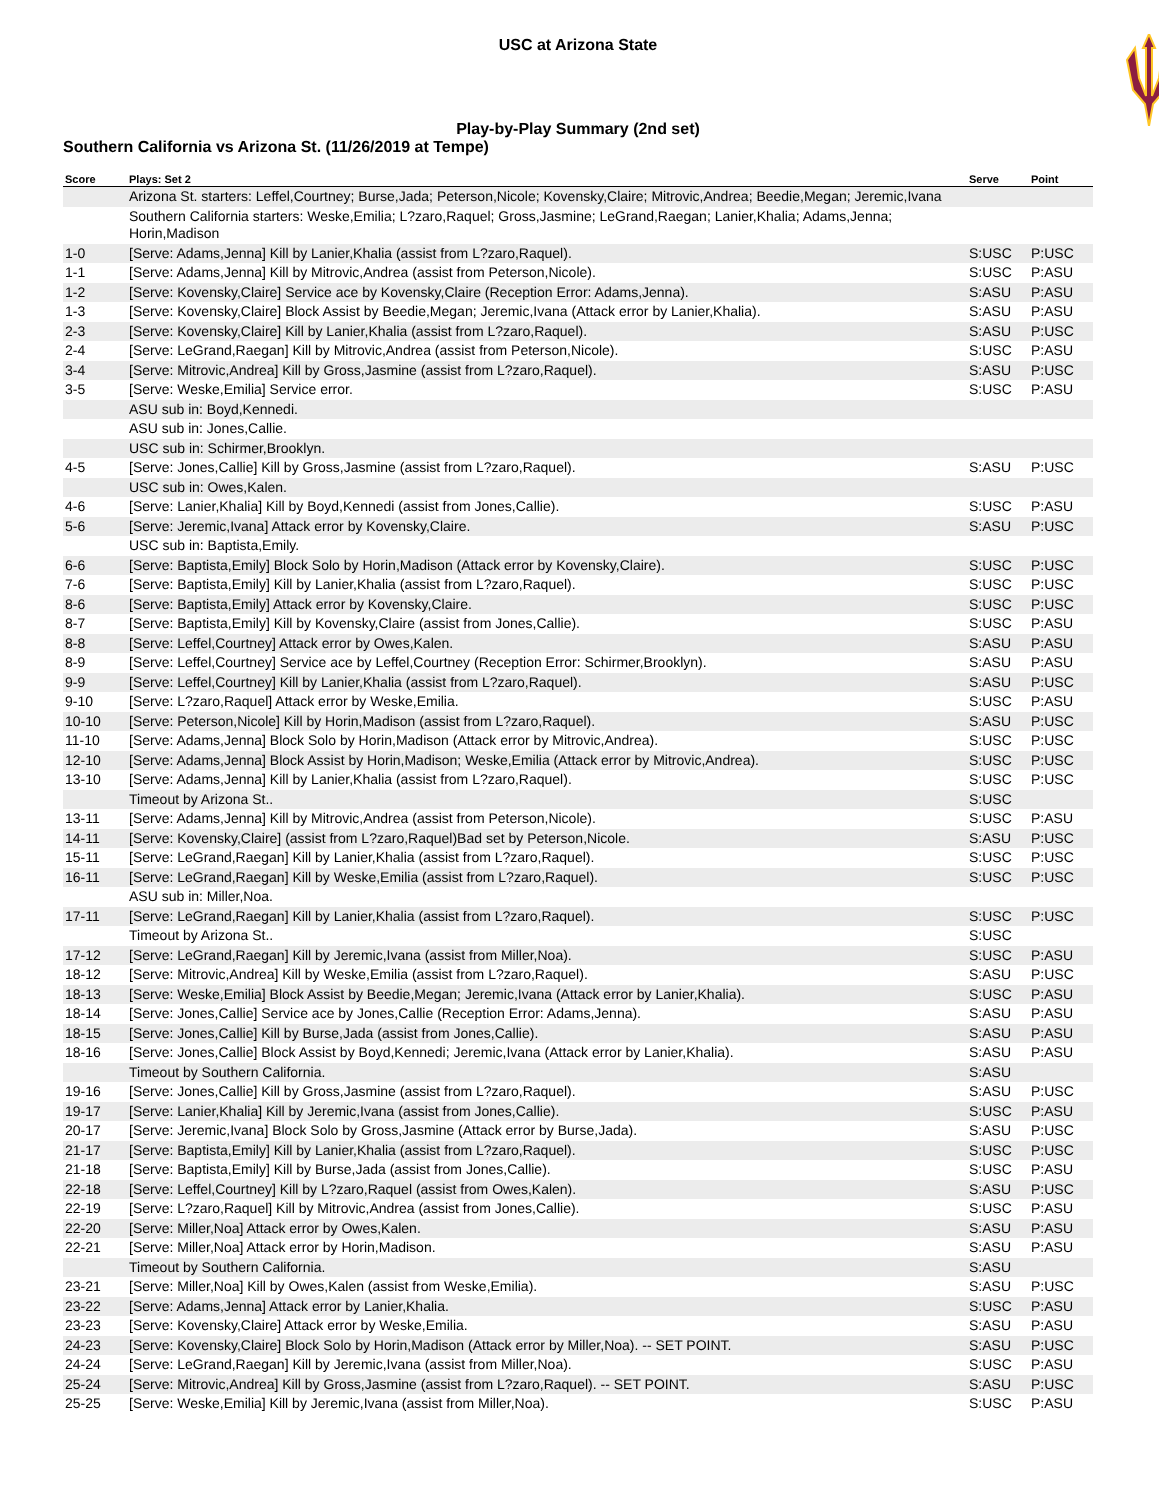USC at Arizona State
Play-by-Play Summary (2nd set)
Southern California vs Arizona St. (11/26/2019 at Tempe)
| Score | Plays: Set 2 | Serve | Point |
| --- | --- | --- | --- |
| | Arizona St. starters: Leffel,Courtney; Burse,Jada; Peterson,Nicole; Kovensky,Claire; Mitrovic,Andrea; Beedie,Megan; Jeremic,Ivana | | |
| | Southern California starters: Weske,Emilia; L?zaro,Raquel; Gross,Jasmine; LeGrand,Raegan; Lanier,Khalia; Adams,Jenna; Horin,Madison | | |
| 1-0 | [Serve: Adams,Jenna] Kill by Lanier,Khalia (assist from L?zaro,Raquel). | S:USC | P:USC |
| 1-1 | [Serve: Adams,Jenna] Kill by Mitrovic,Andrea (assist from Peterson,Nicole). | S:USC | P:ASU |
| 1-2 | [Serve: Kovensky,Claire] Service ace by Kovensky,Claire (Reception Error: Adams,Jenna). | S:ASU | P:ASU |
| 1-3 | [Serve: Kovensky,Claire] Block Assist by Beedie,Megan; Jeremic,Ivana (Attack error by Lanier,Khalia). | S:ASU | P:ASU |
| 2-3 | [Serve: Kovensky,Claire] Kill by Lanier,Khalia (assist from L?zaro,Raquel). | S:ASU | P:USC |
| 2-4 | [Serve: LeGrand,Raegan] Kill by Mitrovic,Andrea (assist from Peterson,Nicole). | S:USC | P:ASU |
| 3-4 | [Serve: Mitrovic,Andrea] Kill by Gross,Jasmine (assist from L?zaro,Raquel). | S:ASU | P:USC |
| 3-5 | [Serve: Weske,Emilia] Service error. | S:USC | P:ASU |
| | ASU sub in: Boyd,Kennedi. | | |
| | ASU sub in: Jones,Callie. | | |
| | USC sub in: Schirmer,Brooklyn. | | |
| 4-5 | [Serve: Jones,Callie] Kill by Gross,Jasmine (assist from L?zaro,Raquel). | S:ASU | P:USC |
| | USC sub in: Owes,Kalen. | | |
| 4-6 | [Serve: Lanier,Khalia] Kill by Boyd,Kennedi (assist from Jones,Callie). | S:USC | P:ASU |
| 5-6 | [Serve: Jeremic,Ivana] Attack error by Kovensky,Claire. | S:ASU | P:USC |
| | USC sub in: Baptista,Emily. | | |
| 6-6 | [Serve: Baptista,Emily] Block Solo by Horin,Madison (Attack error by Kovensky,Claire). | S:USC | P:USC |
| 7-6 | [Serve: Baptista,Emily] Kill by Lanier,Khalia (assist from L?zaro,Raquel). | S:USC | P:USC |
| 8-6 | [Serve: Baptista,Emily] Attack error by Kovensky,Claire. | S:USC | P:USC |
| 8-7 | [Serve: Baptista,Emily] Kill by Kovensky,Claire (assist from Jones,Callie). | S:USC | P:ASU |
| 8-8 | [Serve: Leffel,Courtney] Attack error by Owes,Kalen. | S:ASU | P:ASU |
| 8-9 | [Serve: Leffel,Courtney] Service ace by Leffel,Courtney (Reception Error: Schirmer,Brooklyn). | S:ASU | P:ASU |
| 9-9 | [Serve: Leffel,Courtney] Kill by Lanier,Khalia (assist from L?zaro,Raquel). | S:ASU | P:USC |
| 9-10 | [Serve: L?zaro,Raquel] Attack error by Weske,Emilia. | S:USC | P:ASU |
| 10-10 | [Serve: Peterson,Nicole] Kill by Horin,Madison (assist from L?zaro,Raquel). | S:ASU | P:USC |
| 11-10 | [Serve: Adams,Jenna] Block Solo by Horin,Madison (Attack error by Mitrovic,Andrea). | S:USC | P:USC |
| 12-10 | [Serve: Adams,Jenna] Block Assist by Horin,Madison; Weske,Emilia (Attack error by Mitrovic,Andrea). | S:USC | P:USC |
| 13-10 | [Serve: Adams,Jenna] Kill by Lanier,Khalia (assist from L?zaro,Raquel). | S:USC | P:USC |
| | Timeout by Arizona St.. | S:USC | |
| 13-11 | [Serve: Adams,Jenna] Kill by Mitrovic,Andrea (assist from Peterson,Nicole). | S:USC | P:ASU |
| 14-11 | [Serve: Kovensky,Claire] (assist from L?zaro,Raquel)Bad set by Peterson,Nicole. | S:ASU | P:USC |
| 15-11 | [Serve: LeGrand,Raegan] Kill by Lanier,Khalia (assist from L?zaro,Raquel). | S:USC | P:USC |
| 16-11 | [Serve: LeGrand,Raegan] Kill by Weske,Emilia (assist from L?zaro,Raquel). | S:USC | P:USC |
| | ASU sub in: Miller,Noa. | | |
| 17-11 | [Serve: LeGrand,Raegan] Kill by Lanier,Khalia (assist from L?zaro,Raquel). | S:USC | P:USC |
| | Timeout by Arizona St.. | S:USC | |
| 17-12 | [Serve: LeGrand,Raegan] Kill by Jeremic,Ivana (assist from Miller,Noa). | S:USC | P:ASU |
| 18-12 | [Serve: Mitrovic,Andrea] Kill by Weske,Emilia (assist from L?zaro,Raquel). | S:ASU | P:USC |
| 18-13 | [Serve: Weske,Emilia] Block Assist by Beedie,Megan; Jeremic,Ivana (Attack error by Lanier,Khalia). | S:USC | P:ASU |
| 18-14 | [Serve: Jones,Callie] Service ace by Jones,Callie (Reception Error: Adams,Jenna). | S:ASU | P:ASU |
| 18-15 | [Serve: Jones,Callie] Kill by Burse,Jada (assist from Jones,Callie). | S:ASU | P:ASU |
| 18-16 | [Serve: Jones,Callie] Block Assist by Boyd,Kennedi; Jeremic,Ivana (Attack error by Lanier,Khalia). | S:ASU | P:ASU |
| | Timeout by Southern California. | S:ASU | |
| 19-16 | [Serve: Jones,Callie] Kill by Gross,Jasmine (assist from L?zaro,Raquel). | S:ASU | P:USC |
| 19-17 | [Serve: Lanier,Khalia] Kill by Jeremic,Ivana (assist from Jones,Callie). | S:USC | P:ASU |
| 20-17 | [Serve: Jeremic,Ivana] Block Solo by Gross,Jasmine (Attack error by Burse,Jada). | S:ASU | P:USC |
| 21-17 | [Serve: Baptista,Emily] Kill by Lanier,Khalia (assist from L?zaro,Raquel). | S:USC | P:USC |
| 21-18 | [Serve: Baptista,Emily] Kill by Burse,Jada (assist from Jones,Callie). | S:USC | P:ASU |
| 22-18 | [Serve: Leffel,Courtney] Kill by L?zaro,Raquel (assist from Owes,Kalen). | S:ASU | P:USC |
| 22-19 | [Serve: L?zaro,Raquel] Kill by Mitrovic,Andrea (assist from Jones,Callie). | S:USC | P:ASU |
| 22-20 | [Serve: Miller,Noa] Attack error by Owes,Kalen. | S:ASU | P:ASU |
| 22-21 | [Serve: Miller,Noa] Attack error by Horin,Madison. | S:ASU | P:ASU |
| | Timeout by Southern California. | S:ASU | |
| 23-21 | [Serve: Miller,Noa] Kill by Owes,Kalen (assist from Weske,Emilia). | S:ASU | P:USC |
| 23-22 | [Serve: Adams,Jenna] Attack error by Lanier,Khalia. | S:USC | P:ASU |
| 23-23 | [Serve: Kovensky,Claire] Attack error by Weske,Emilia. | S:ASU | P:ASU |
| 24-23 | [Serve: Kovensky,Claire] Block Solo by Horin,Madison (Attack error by Miller,Noa). -- SET POINT. | S:ASU | P:USC |
| 24-24 | [Serve: LeGrand,Raegan] Kill by Jeremic,Ivana (assist from Miller,Noa). | S:USC | P:ASU |
| 25-24 | [Serve: Mitrovic,Andrea] Kill by Gross,Jasmine (assist from L?zaro,Raquel). -- SET POINT. | S:ASU | P:USC |
| 25-25 | [Serve: Weske,Emilia] Kill by Jeremic,Ivana (assist from Miller,Noa). | S:USC | P:ASU |